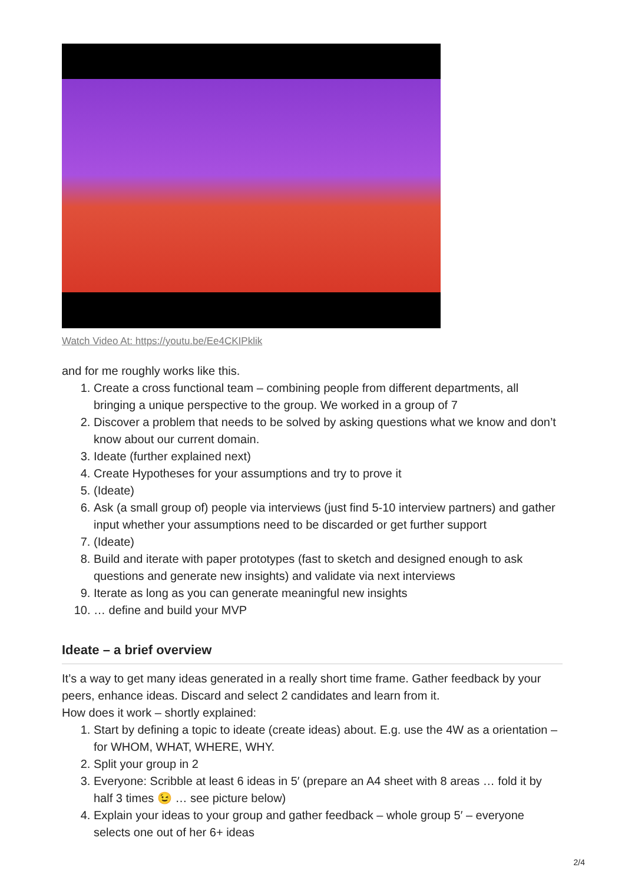Watch Video At: https://youtu.be/Ee4CKIPklik
and for me roughly works like this.
1. Create a cross functional team – combining people from different departments, all bringing a unique perspective to the group. We worked in a group of 7
2. Discover a problem that needs to be solved by asking questions what we know and don’t know about our current domain.
3. Ideate (further explained next)
4. Create Hypotheses for your assumptions and try to prove it
5. (Ideate)
6. Ask (a small group of) people via interviews (just find 5-10 interview partners) and gather input whether your assumptions need to be discarded or get further support
7. (Ideate)
8. Build and iterate with paper prototypes (fast to sketch and designed enough to ask questions and generate new insights) and validate via next interviews
9. Iterate as long as you can generate meaningful new insights
10. … define and build your MVP
Ideate – a brief overview
It’s a way to get many ideas generated in a really short time frame. Gather feedback by your peers, enhance ideas. Discard and select 2 candidates and learn from it.
How does it work – shortly explained:
1. Start by defining a topic to ideate (create ideas) about. E.g. use the 4W as a orientation – for WHOM, WHAT, WHERE, WHY.
2. Split your group in 2
3. Everyone: Scribble at least 6 ideas in 5′ (prepare an A4 sheet with 8 areas … fold it by half 3 times 😉 … see picture below)
4. Explain your ideas to your group and gather feedback – whole group 5′ – everyone selects one out of her 6+ ideas
2/4